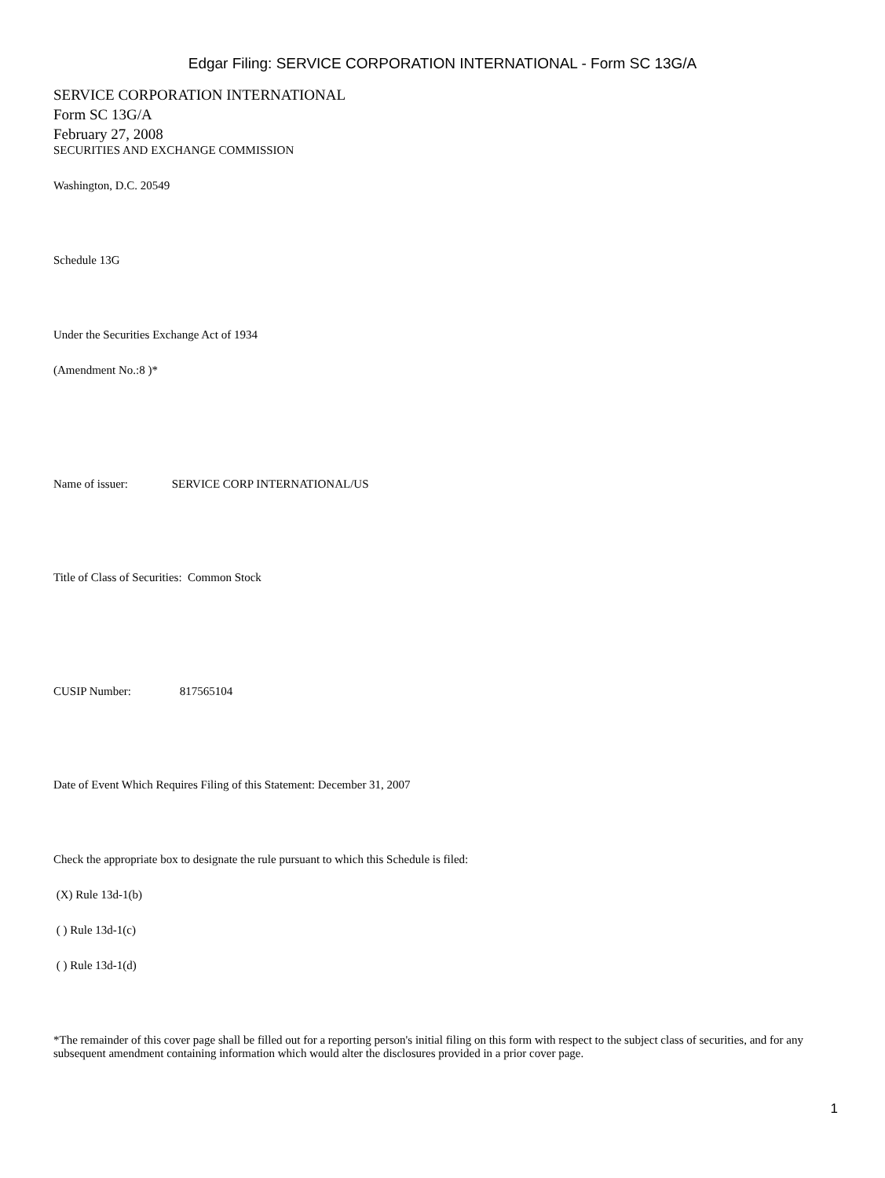Edgar Filing: SERVICE CORPORATION INTERNATIONAL - Form SC 13G/A
SERVICE CORPORATION INTERNATIONAL
Form SC 13G/A
February 27, 2008
SECURITIES AND EXCHANGE COMMISSION
Washington, D.C. 20549
Schedule 13G
Under the Securities Exchange Act of 1934
(Amendment No.:8 )*
Name of issuer: SERVICE CORP INTERNATIONAL/US
Title of Class of Securities: Common Stock
CUSIP Number: 817565104
Date of Event Which Requires Filing of this Statement: December 31, 2007
Check the appropriate box to designate the rule pursuant to which this Schedule is filed:
(X) Rule 13d-1(b)
( ) Rule 13d-1(c)
( ) Rule 13d-1(d)
*The remainder of this cover page shall be filled out for a reporting person's initial filing on this form with respect to the subject class of securities, and for any subsequent amendment containing information which would alter the disclosures provided in a prior cover page.
1